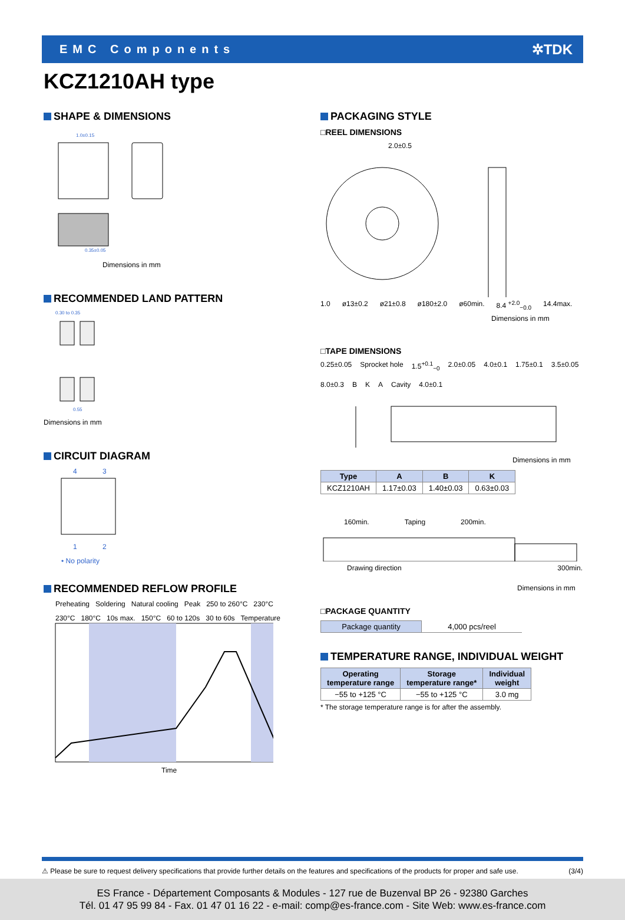EMC Components ✲TDK
KCZ1210AH type
SHAPE & DIMENSIONS
1.0±0.15
0.35±0.05
Dimensions in mm
RECOMMENDED LAND PATTERN
0.30 to 0.35
0.55
Dimensions in mm
CIRCUIT DIAGRAM
4 3
1 2
• No polarity
RECOMMENDED REFLOW PROFILE
Preheating Soldering Natural cooling Peak 250 to 260°C 230°C 230°C 180°C 10s max. 150°C 60 to 120s 30 to 60s Temperature
Time
PACKAGING STYLE
□REEL DIMENSIONS
2.0±0.5
1.0 ø13±0.2 ø21±0.8 ø180±2.0 ø60min. 8.4 <sup>+2.0</sup><sub>−0.0</sub> 14.4max.
Dimensions in mm
□TAPE DIMENSIONS
0.25±0.05 Sprocket hole 1.5<sup>+0.1</sup><sub>−0</sub> 2.0±0.05 4.0±0.1 1.75±0.1 3.5±0.05 8.0±0.3 B K A Cavity 4.0±0.1
Dimensions in mm
| Type | A | B | K |
| --- | --- | --- | --- |
| KCZ1210AH | 1.17±0.03 | 1.40±0.03 | 0.63±0.03 |
160min. Taping 200min.
Drawing direction 300min.
Dimensions in mm
□PACKAGE QUANTITY
| Package quantity | 4,000 pcs/reel |
TEMPERATURE RANGE, INDIVIDUAL WEIGHT
| Operating temperature range | Storage temperature range* | Individual weight |
| --- | --- | --- |
| −55 to +125 °C | −55 to +125 °C | 3.0 mg |
* The storage temperature range is for after the assembly.
⚠ Please be sure to request delivery specifications that provide further details on the features and specifications of the products for proper and safe use. (3/4)
ES France - Département Composants & Modules - 127 rue de Buzenval BP 26 - 92380 Garches
Tél. 01 47 95 99 84 - Fax. 01 47 01 16 22 - e-mail: comp@es-france.com - Site Web: www.es-france.com